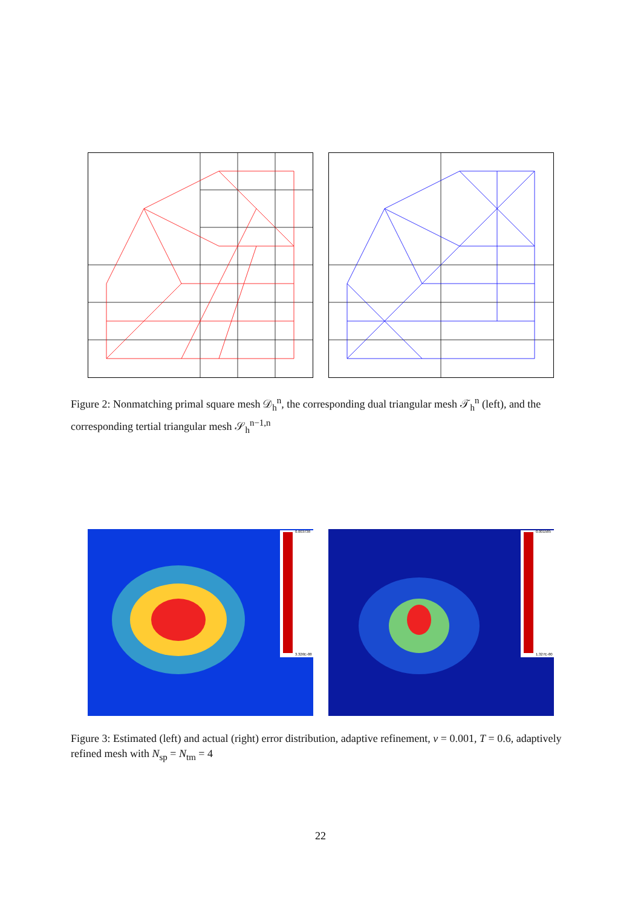Figure 2: Nonmatching primal square mesh 𝒟<sub>h</sub><sup>n</sup>, the corresponding dual triangular mesh 𝒯<sub>h</sub><sup>n</sup> (left), and the corresponding tertial triangular mesh 𝒮<sub>h</sub><sup>n−1,n</sup>
0.003738
3.326E-88
0.001585
1.327E-80
Figure 3: Estimated (left) and actual (right) error distribution, adaptive refinement, ν = 0.001, T = 0.6, adaptively refined mesh with N<sub>sp</sub> = N<sub>tm</sub> = 4
22